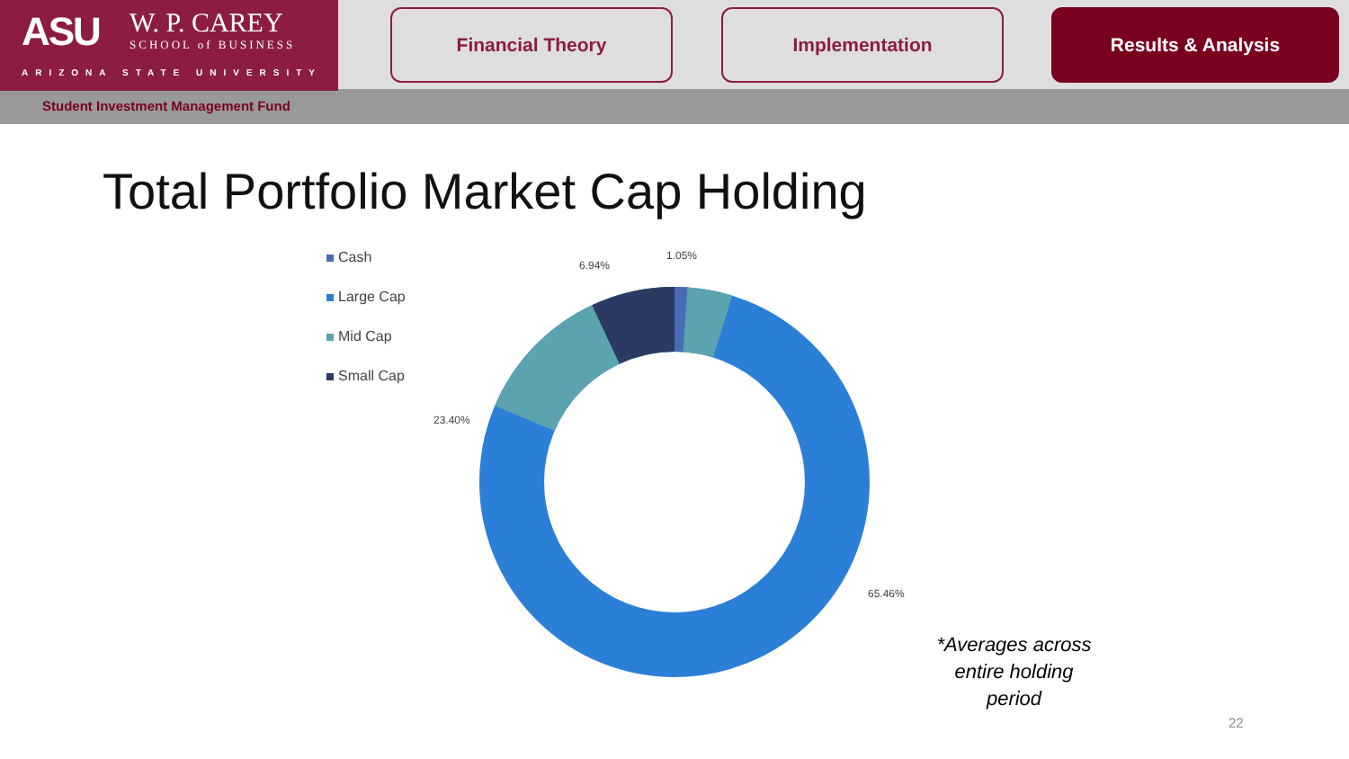ASU W. P. CAREY
SCHOOL of BUSINESS
ARIZONA STATE UNIVERSITY
Financial Theory Implementation Results & Analysis
Student Investment Management Fund
Total Portfolio Market Cap Holding
Cash
Large Cap
Mid Cap
Small Cap
1.05%
6.94%
23.40%
65.46%
*Averages across entire holding period
22